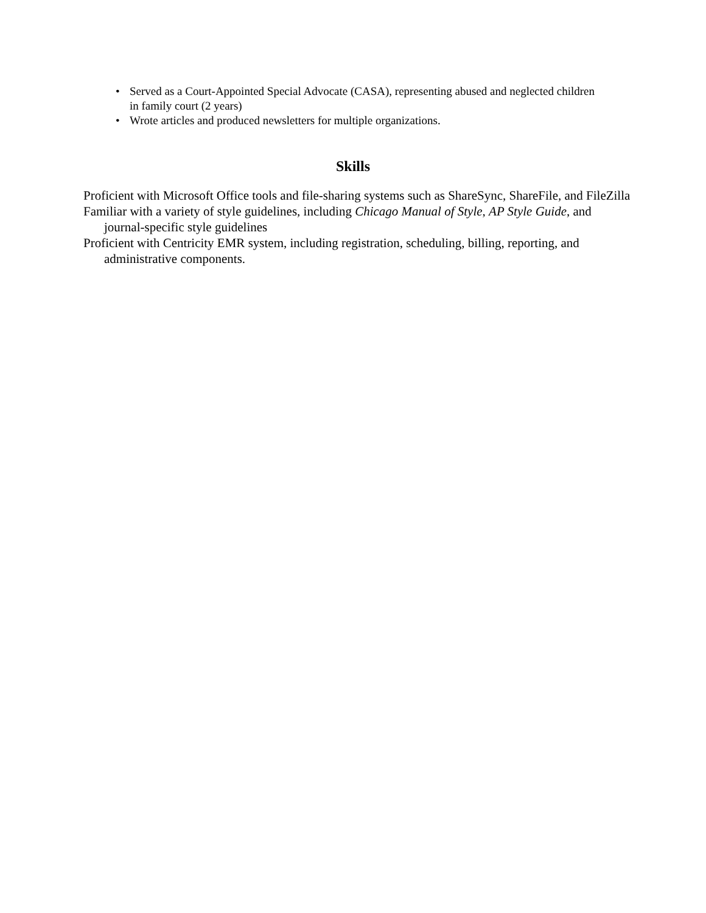• Served as a Court-Appointed Special Advocate (CASA), representing abused and neglected children in family court (2 years)
• Wrote articles and produced newsletters for multiple organizations.
Skills
Proficient with Microsoft Office tools and file-sharing systems such as ShareSync, ShareFile, and FileZilla
Familiar with a variety of style guidelines, including Chicago Manual of Style, AP Style Guide, and journal-specific style guidelines
Proficient with Centricity EMR system, including registration, scheduling, billing, reporting, and administrative components.